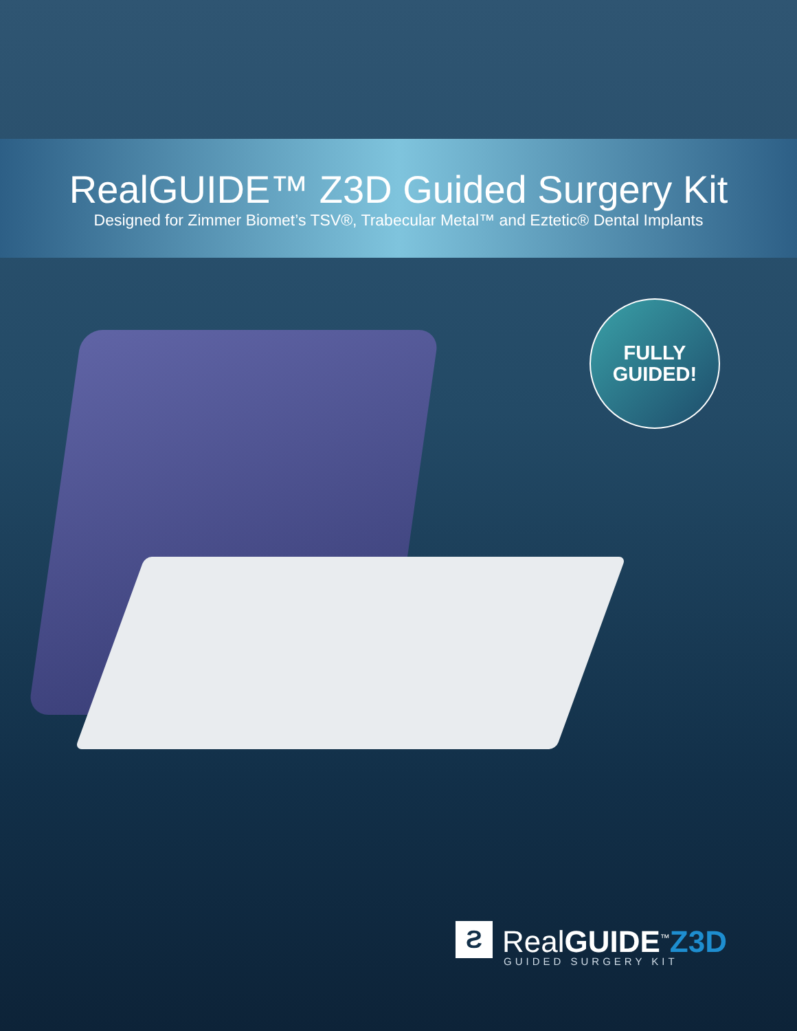RealGUIDE™ Z3D Guided Surgery Kit
Designed for Zimmer Biomet’s TSV®, Trabecular Metal™ and Eztetic® Dental Implants
FULLY
GUIDED!
Ƨ
RealGUIDE<sup>™</sup>Z3D
GUIDED SURGERY KIT